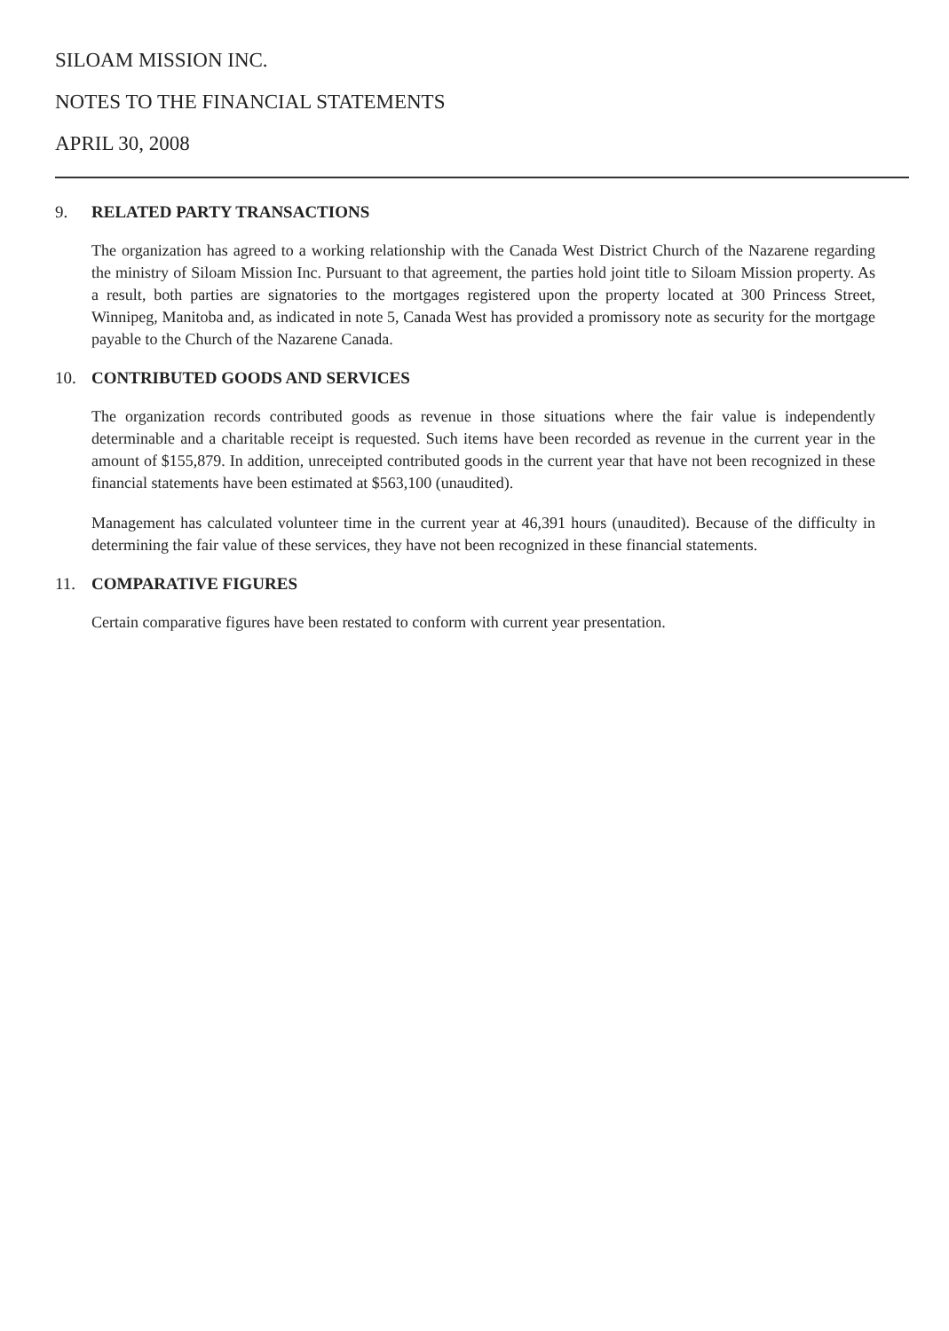SILOAM MISSION INC.
NOTES TO THE FINANCIAL STATEMENTS
APRIL 30, 2008
9. RELATED PARTY TRANSACTIONS
The organization has agreed to a working relationship with the Canada West District Church of the Nazarene regarding the ministry of Siloam Mission Inc. Pursuant to that agreement, the parties hold joint title to Siloam Mission property. As a result, both parties are signatories to the mortgages registered upon the property located at 300 Princess Street, Winnipeg, Manitoba and, as indicated in note 5, Canada West has provided a promissory note as security for the mortgage payable to the Church of the Nazarene Canada.
10. CONTRIBUTED GOODS AND SERVICES
The organization records contributed goods as revenue in those situations where the fair value is independently determinable and a charitable receipt is requested. Such items have been recorded as revenue in the current year in the amount of $155,879. In addition, unreceipted contributed goods in the current year that have not been recognized in these financial statements have been estimated at $563,100 (unaudited).
Management has calculated volunteer time in the current year at 46,391 hours (unaudited). Because of the difficulty in determining the fair value of these services, they have not been recognized in these financial statements.
11. COMPARATIVE FIGURES
Certain comparative figures have been restated to conform with current year presentation.